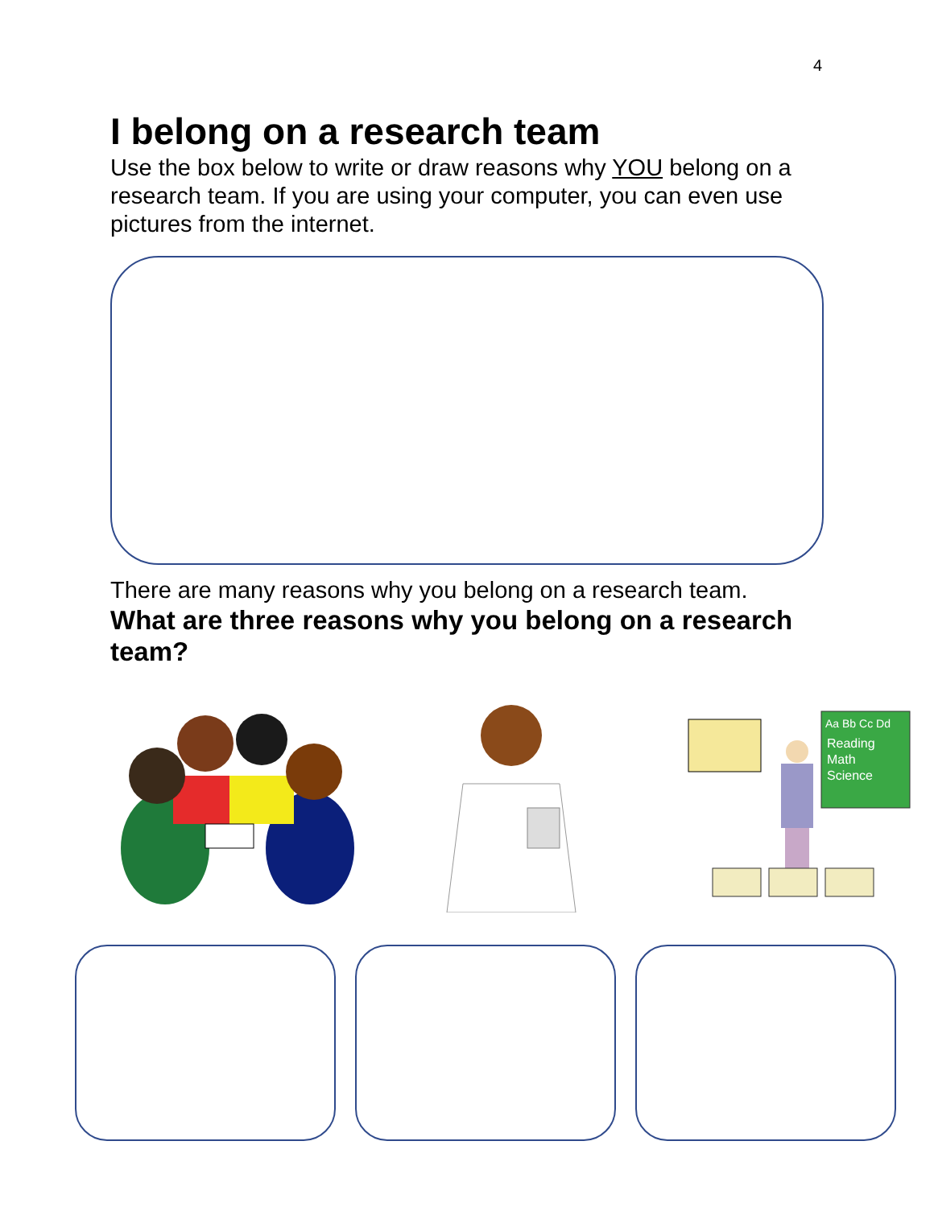4
I belong on a research team
Use the box below to write or draw reasons why YOU belong on a research team. If you are using your computer, you can even use pictures from the internet.
There are many reasons why you belong on a research team.
What are three reasons why you belong on a research team?
Aa Bb Cc Dd
Reading
Math
Science